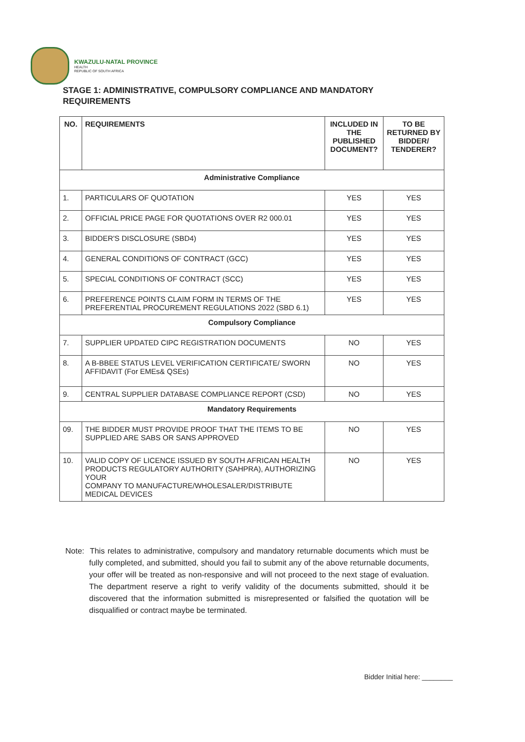KWAZULU-NATAL PROVINCE
HEALTH
REPUBLIC OF SOUTH AFRICA
STAGE 1: ADMINISTRATIVE, COMPULSORY COMPLIANCE AND MANDATORY REQUIREMENTS
| NO. | REQUIREMENTS | INCLUDED IN THE PUBLISHED DOCUMENT? | TO BE RETURNED BY BIDDER/ TENDERER? |
| --- | --- | --- | --- |
| Administrative Compliance | | | |
| 1. | PARTICULARS OF QUOTATION | YES | YES |
| 2. | OFFICIAL PRICE PAGE FOR QUOTATIONS OVER R2 000.01 | YES | YES |
| 3. | BIDDER'S DISCLOSURE (SBD4) | YES | YES |
| 4. | GENERAL CONDITIONS OF CONTRACT (GCC) | YES | YES |
| 5. | SPECIAL CONDITIONS OF CONTRACT (SCC) | YES | YES |
| 6. | PREFERENCE POINTS CLAIM FORM IN TERMS OF THE PREFERENTIAL PROCUREMENT REGULATIONS 2022 (SBD 6.1) | YES | YES |
| Compulsory Compliance | | | |
| 7. | SUPPLIER UPDATED CIPC REGISTRATION DOCUMENTS | NO | YES |
| 8. | A B-BBEE STATUS LEVEL VERIFICATION CERTIFICATE/ SWORN AFFIDAVIT (For EMEs& QSEs) | NO | YES |
| 9. | CENTRAL SUPPLIER DATABASE COMPLIANCE REPORT (CSD) | NO | YES |
| Mandatory Requirements | | | |
| 09. | THE BIDDER MUST PROVIDE PROOF THAT THE ITEMS TO BE SUPPLIED ARE SABS OR SANS APPROVED | NO | YES |
| 10. | VALID COPY OF LICENCE ISSUED BY SOUTH AFRICAN HEALTH PRODUCTS REGULATORY AUTHORITY (SAHPRA), AUTHORIZING YOUR COMPANY TO MANUFACTURE/WHOLESALER/DISTRIBUTE MEDICAL DEVICES | NO | YES |
Note: This relates to administrative, compulsory and mandatory returnable documents which must be fully completed, and submitted, should you fail to submit any of the above returnable documents, your offer will be treated as non-responsive and will not proceed to the next stage of evaluation. The department reserve a right to verify validity of the documents submitted, should it be discovered that the information submitted is misrepresented or falsified the quotation will be disqualified or contract maybe be terminated.
Bidder Initial here: ________